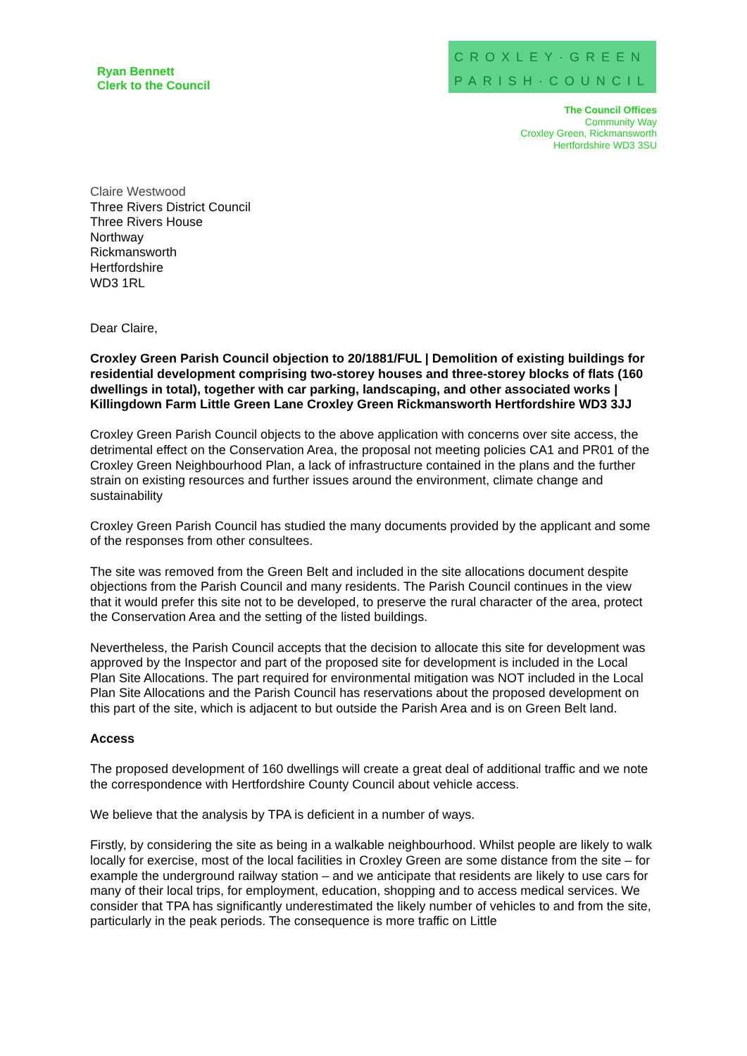Ryan Bennett
Clerk to the Council
CROXLEY·GREEN
PARISH·COUNCIL
The Council Offices
Community Way
Croxley Green, Rickmansworth
Hertfordshire WD3 3SU
Claire Westwood
Three Rivers District Council
Three Rivers House
Northway
Rickmansworth
Hertfordshire
WD3 1RL
Dear Claire,
Croxley Green Parish Council objection to 20/1881/FUL | Demolition of existing buildings for residential development comprising two-storey houses and three-storey blocks of flats (160 dwellings in total), together with car parking, landscaping, and other associated works | Killingdown Farm Little Green Lane Croxley Green Rickmansworth Hertfordshire WD3 3JJ
Croxley Green Parish Council objects to the above application with concerns over site access, the detrimental effect on the Conservation Area, the proposal not meeting policies CA1 and PR01 of the Croxley Green Neighbourhood Plan, a lack of infrastructure contained in the plans and the further strain on existing resources and further issues around the environment, climate change and sustainability
Croxley Green Parish Council has studied the many documents provided by the applicant and some of the responses from other consultees.
The site was removed from the Green Belt and included in the site allocations document despite objections from the Parish Council and many residents. The Parish Council continues in the view that it would prefer this site not to be developed, to preserve the rural character of the area, protect the Conservation Area and the setting of the listed buildings.
Nevertheless, the Parish Council accepts that the decision to allocate this site for development was approved by the Inspector and part of the proposed site for development is included in the Local Plan Site Allocations. The part required for environmental mitigation was NOT included in the Local Plan Site Allocations and the Parish Council has reservations about the proposed development on this part of the site, which is adjacent to but outside the Parish Area and is on Green Belt land.
Access
The proposed development of 160 dwellings will create a great deal of additional traffic and we note the correspondence with Hertfordshire County Council about vehicle access.
We believe that the analysis by TPA is deficient in a number of ways.
Firstly, by considering the site as being in a walkable neighbourhood. Whilst people are likely to walk locally for exercise, most of the local facilities in Croxley Green are some distance from the site – for example the underground railway station – and we anticipate that residents are likely to use cars for many of their local trips, for employment, education, shopping and to access medical services. We consider that TPA has significantly underestimated the likely number of vehicles to and from the site, particularly in the peak periods. The consequence is more traffic on Little